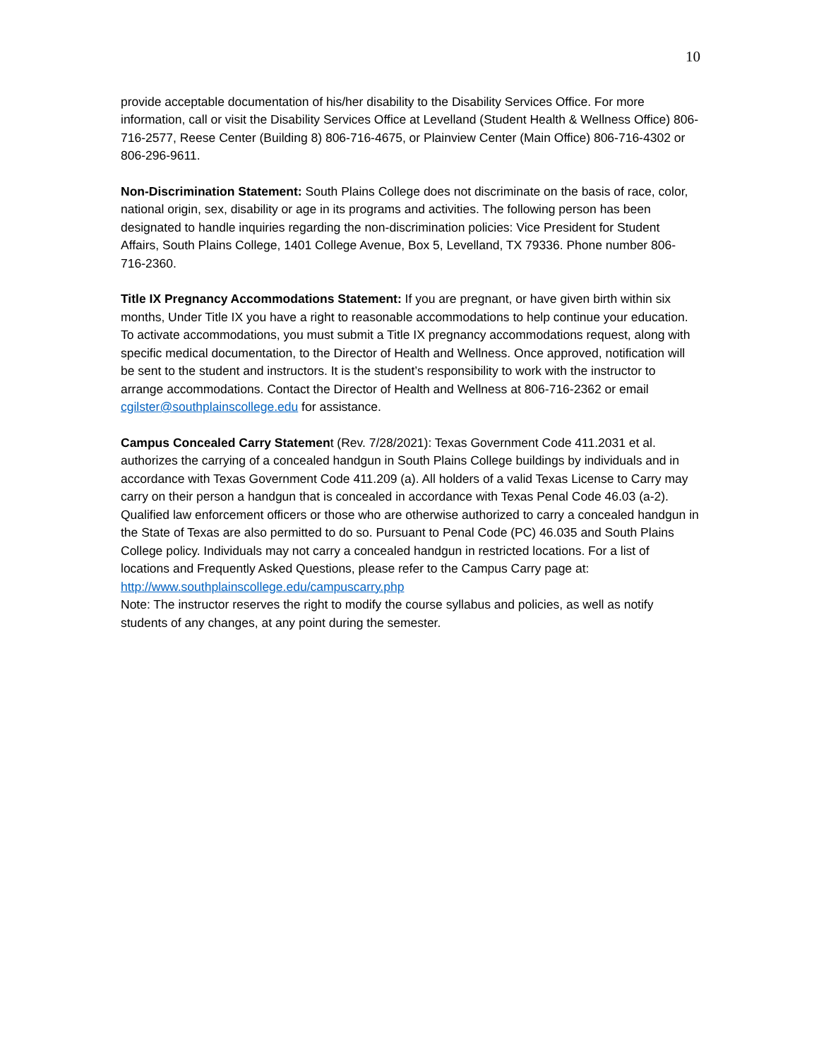10
provide acceptable documentation of his/her disability to the Disability Services Office. For more information, call or visit the Disability Services Office at Levelland (Student Health & Wellness Office) 806-716-2577, Reese Center (Building 8) 806-716-4675, or Plainview Center (Main Office) 806-716-4302 or 806-296-9611.
Non-Discrimination Statement: South Plains College does not discriminate on the basis of race, color, national origin, sex, disability or age in its programs and activities. The following person has been designated to handle inquiries regarding the non-discrimination policies: Vice President for Student Affairs, South Plains College, 1401 College Avenue, Box 5, Levelland, TX 79336. Phone number 806-716-2360.
Title IX Pregnancy Accommodations Statement: If you are pregnant, or have given birth within six months, Under Title IX you have a right to reasonable accommodations to help continue your education. To activate accommodations, you must submit a Title IX pregnancy accommodations request, along with specific medical documentation, to the Director of Health and Wellness. Once approved, notification will be sent to the student and instructors. It is the student’s responsibility to work with the instructor to arrange accommodations. Contact the Director of Health and Wellness at 806-716-2362 or email cgilster@southplainscollege.edu for assistance.
Campus Concealed Carry Statement (Rev. 7/28/2021): Texas Government Code 411.2031 et al. authorizes the carrying of a concealed handgun in South Plains College buildings by individuals and in accordance with Texas Government Code 411.209 (a). All holders of a valid Texas License to Carry may carry on their person a handgun that is concealed in accordance with Texas Penal Code 46.03 (a-2). Qualified law enforcement officers or those who are otherwise authorized to carry a concealed handgun in the State of Texas are also permitted to do so. Pursuant to Penal Code (PC) 46.035 and South Plains College policy. Individuals may not carry a concealed handgun in restricted locations. For a list of locations and Frequently Asked Questions, please refer to the Campus Carry page at: http://www.southplainscollege.edu/campuscarry.php
Note: The instructor reserves the right to modify the course syllabus and policies, as well as notify students of any changes, at any point during the semester.